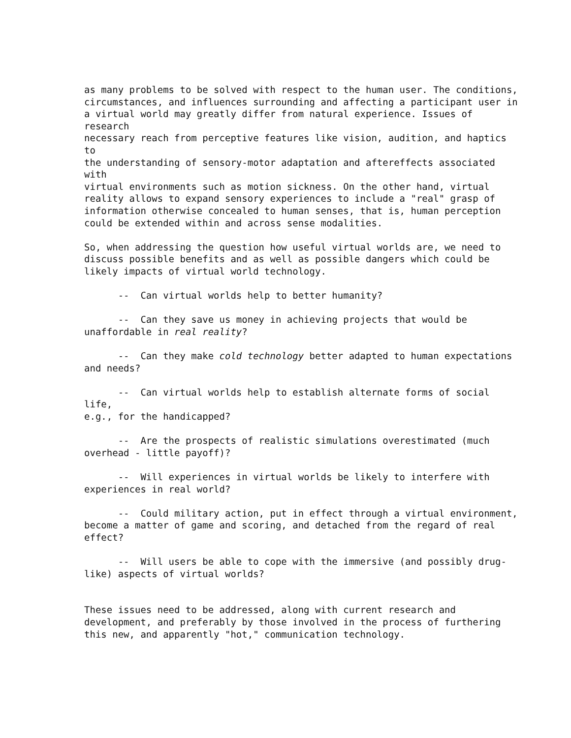as many problems to be solved with respect to the human user. The conditions, circumstances, and influences surrounding and affecting a participant user in a virtual world may greatly differ from natural experience. Issues of research necessary reach from perceptive features like vision, audition, and haptics to the understanding of sensory-motor adaptation and aftereffects associated with virtual environments such as motion sickness. On the other hand, virtual reality allows to expand sensory experiences to include a "real" grasp of information otherwise concealed to human senses, that is, human perception could be extended within and across sense modalities.
So, when addressing the question how useful virtual worlds are, we need to discuss possible benefits and as well as possible dangers which could be likely impacts of virtual world technology.
-- Can virtual worlds help to better humanity?
-- Can they save us money in achieving projects that would be unaffordable in real reality?
-- Can they make cold technology better adapted to human expectations and needs?
-- Can virtual worlds help to establish alternate forms of social life, e.g., for the handicapped?
-- Are the prospects of realistic simulations overestimated (much overhead - little payoff)?
-- Will experiences in virtual worlds be likely to interfere with experiences in real world?
-- Could military action, put in effect through a virtual environment, become a matter of game and scoring, and detached from the regard of real effect?
-- Will users be able to cope with the immersive (and possibly drug- like) aspects of virtual worlds?
These issues need to be addressed, along with current research and development, and preferably by those involved in the process of furthering this new, and apparently "hot," communication technology.